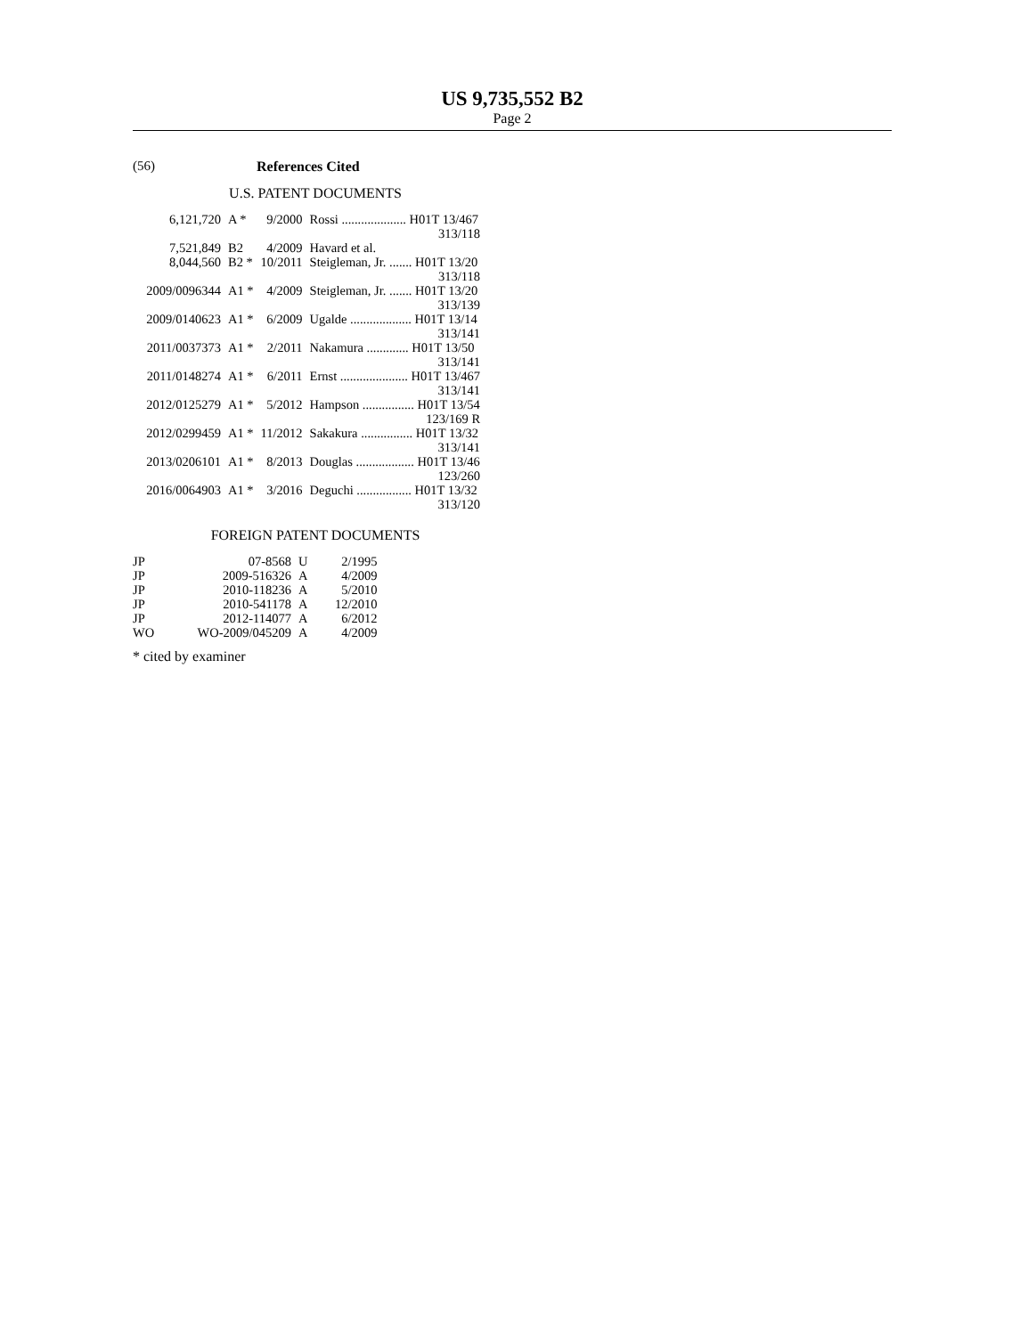US 9,735,552 B2
Page 2
(56) References Cited
U.S. PATENT DOCUMENTS
| 6,121,720 | A * | 9/2000 | Rossi .................... H01T 13/467 |
| | | | 313/118 |
| 7,521,849 | B2 | 4/2009 | Havard et al. |
| 8,044,560 | B2 * | 10/2011 | Steigleman, Jr. ....... H01T 13/20 |
| | | | 313/118 |
| 2009/0096344 | A1 * | 4/2009 | Steigleman, Jr. ....... H01T 13/20 |
| | | | 313/139 |
| 2009/0140623 | A1 * | 6/2009 | Ugalde ................... H01T 13/14 |
| | | | 313/141 |
| 2011/0037373 | A1 * | 2/2011 | Nakamura ............. H01T 13/50 |
| | | | 313/141 |
| 2011/0148274 | A1 * | 6/2011 | Ernst ..................... H01T 13/467 |
| | | | 313/141 |
| 2012/0125279 | A1 * | 5/2012 | Hampson ................ H01T 13/54 |
| | | | 123/169 R |
| 2012/0299459 | A1 * | 11/2012 | Sakakura ................ H01T 13/32 |
| | | | 313/141 |
| 2013/0206101 | A1 * | 8/2013 | Douglas .................. H01T 13/46 |
| | | | 123/260 |
| 2016/0064903 | A1 * | 3/2016 | Deguchi ................. H01T 13/32 |
| | | | 313/120 |
FOREIGN PATENT DOCUMENTS
| JP | 07-8568 | U | 2/1995 |
| JP | 2009-516326 | A | 4/2009 |
| JP | 2010-118236 | A | 5/2010 |
| JP | 2010-541178 | A | 12/2010 |
| JP | 2012-114077 | A | 6/2012 |
| WO | WO-2009/045209 | A | 4/2009 |
* cited by examiner